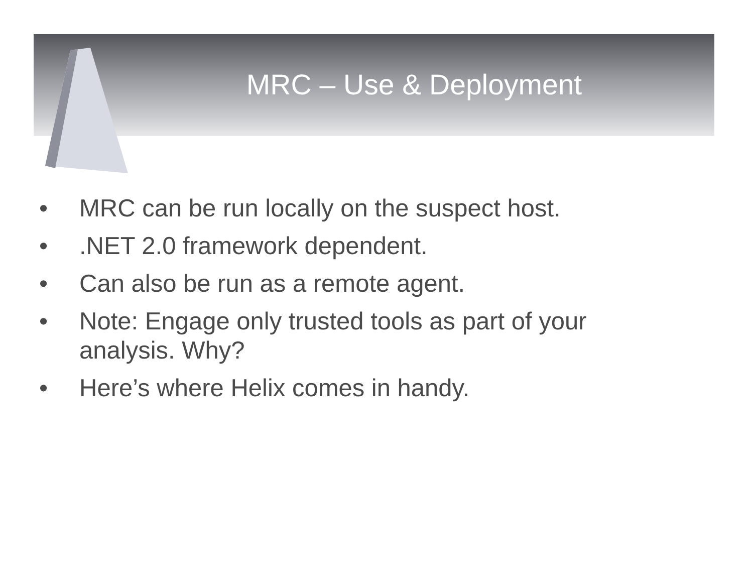MRC – Use & Deployment
• MRC can be run locally on the suspect host.
•.NET 2.0 framework dependent.
• Can also be run as a remote agent.
• Note: Engage only trusted tools as part of your analysis. Why?
• Here’s where Helix comes in handy.